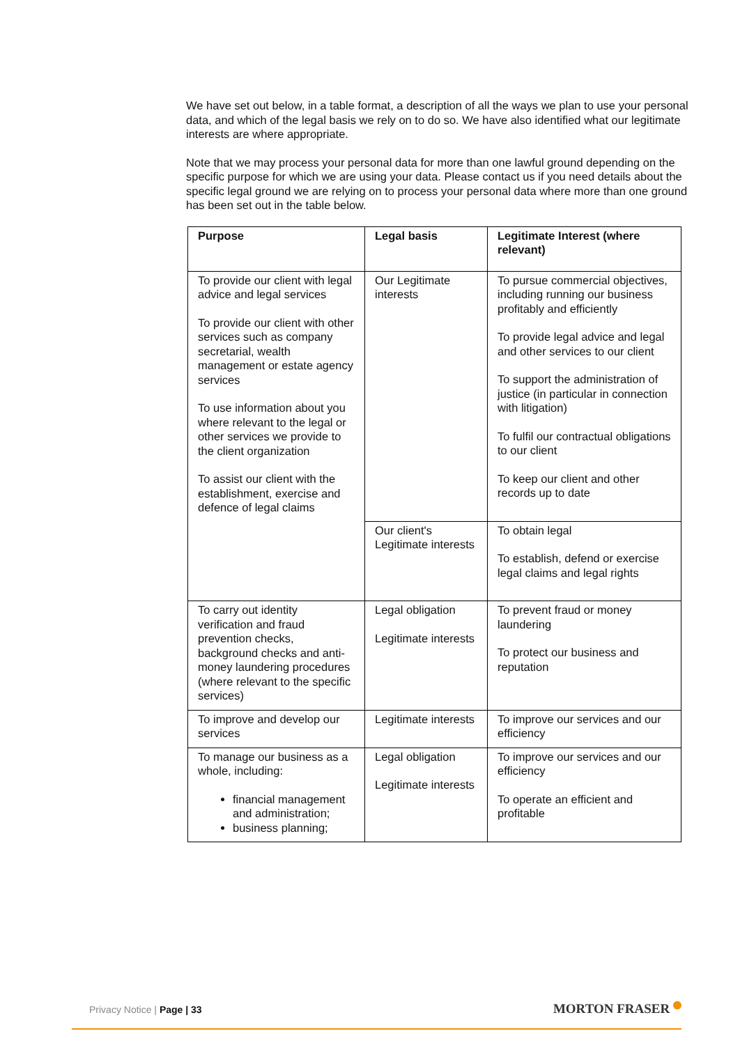We have set out below, in a table format, a description of all the ways we plan to use your personal data, and which of the legal basis we rely on to do so. We have also identified what our legitimate interests are where appropriate.
Note that we may process your personal data for more than one lawful ground depending on the specific purpose for which we are using your data. Please contact us if you need details about the specific legal ground we are relying on to process your personal data where more than one ground has been set out in the table below.
| Purpose | Legal basis | Legitimate Interest (where relevant) |
| --- | --- | --- |
| To provide our client with legal advice and legal services To provide our client with other services such as company secretarial, wealth management or estate agency services To use information about you where relevant to the legal or other services we provide to the client organization To assist our client with the establishment, exercise and defence of legal claims | Our Legitimate interests | To pursue commercial objectives, including running our business profitably and efficiently To provide legal advice and legal and other services to our client To support the administration of justice (in particular in connection with litigation) To fulfil our contractual obligations to our client To keep our client and other records up to date |
| | Our client's Legitimate interests | To obtain legal To establish, defend or exercise legal claims and legal rights |
| To carry out identity verification and fraud prevention checks, background checks and anti-money laundering procedures (where relevant to the specific services) | Legal obligation Legitimate interests | To prevent fraud or money laundering To protect our business and reputation |
| To improve and develop our services | Legitimate interests | To improve our services and our efficiency |
| To manage our business as a whole, including: financial management and administration; business planning; | Legal obligation Legitimate interests | To improve our services and our efficiency To operate an efficient and profitable |
Privacy Notice | Page | 33 MORTON FRASER